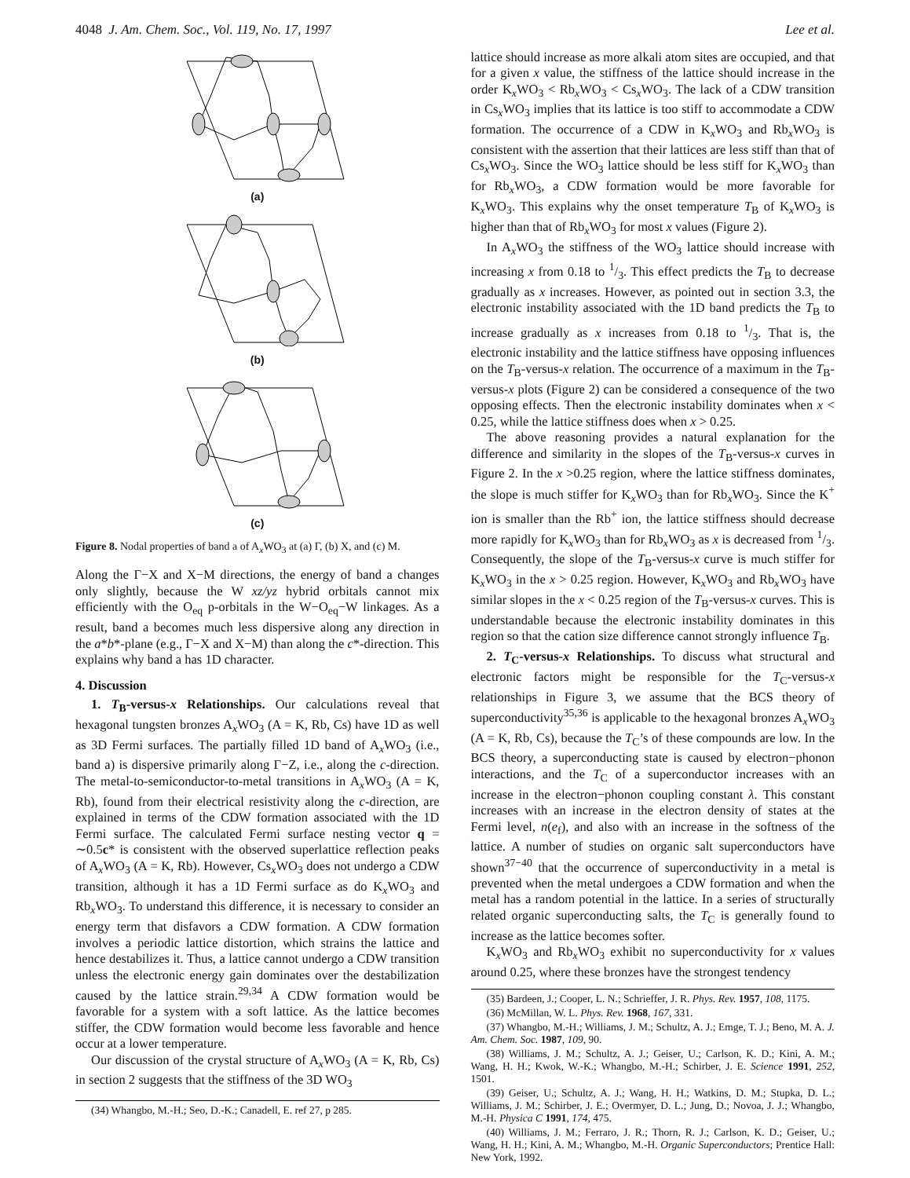4048 J. Am. Chem. Soc., Vol. 119, No. 17, 1997 Lee et al.
(a)
(b)
(c)
Figure 8. Nodal properties of band a of A<sub>x</sub>WO<sub>3</sub> at (a) Γ, (b) X, and (c) M.
Along the Γ−X and X−M directions, the energy of band a changes only slightly, because the W xz/yz hybrid orbitals cannot mix efficiently with the O<sub>eq</sub> p-orbitals in the W−O<sub>eq</sub>−W linkages. As a result, band a becomes much less dispersive along any direction in the a*b*-plane (e.g., Γ−X and X−M) than along the c*-direction. This explains why band a has 1D character.
4. Discussion
1. T<sub>B</sub>-versus-x Relationships. Our calculations reveal that hexagonal tungsten bronzes A<sub>x</sub>WO<sub>3</sub> (A = K, Rb, Cs) have 1D as well as 3D Fermi surfaces. The partially filled 1D band of A<sub>x</sub>WO<sub>3</sub> (i.e., band a) is dispersive primarily along Γ−Z, i.e., along the c-direction. The metal-to-semiconductor-to-metal transitions in A<sub>x</sub>WO<sub>3</sub> (A = K, Rb), found from their electrical resistivity along the c-direction, are explained in terms of the CDW formation associated with the 1D Fermi surface. The calculated Fermi surface nesting vector q = ∼0.5c* is consistent with the observed superlattice reflection peaks of A<sub>x</sub>WO<sub>3</sub> (A = K, Rb). However, Cs<sub>x</sub>WO<sub>3</sub> does not undergo a CDW transition, although it has a 1D Fermi surface as do K<sub>x</sub>WO<sub>3</sub> and Rb<sub>x</sub>WO<sub>3</sub>. To understand this difference, it is necessary to consider an energy term that disfavors a CDW formation. A CDW formation involves a periodic lattice distortion, which strains the lattice and hence destabilizes it. Thus, a lattice cannot undergo a CDW transition unless the electronic energy gain dominates over the destabilization caused by the lattice strain.<sup>29,34</sup> A CDW formation would be favorable for a system with a soft lattice. As the lattice becomes stiffer, the CDW formation would become less favorable and hence occur at a lower temperature.
Our discussion of the crystal structure of A<sub>x</sub>WO<sub>3</sub> (A = K, Rb, Cs) in section 2 suggests that the stiffness of the 3D WO<sub>3</sub>
(34) Whangbo, M.-H.; Seo, D.-K.; Canadell, E. ref 27, p 285.
lattice should increase as more alkali atom sites are occupied, and that for a given x value, the stiffness of the lattice should increase in the order K<sub>x</sub>WO<sub>3</sub> < Rb<sub>x</sub>WO<sub>3</sub> < Cs<sub>x</sub>WO<sub>3</sub>. The lack of a CDW transition in Cs<sub>x</sub>WO<sub>3</sub> implies that its lattice is too stiff to accommodate a CDW formation. The occurrence of a CDW in K<sub>x</sub>WO<sub>3</sub> and Rb<sub>x</sub>WO<sub>3</sub> is consistent with the assertion that their lattices are less stiff than that of Cs<sub>x</sub>WO<sub>3</sub>. Since the WO<sub>3</sub> lattice should be less stiff for K<sub>x</sub>WO<sub>3</sub> than for Rb<sub>x</sub>WO<sub>3</sub>, a CDW formation would be more favorable for K<sub>x</sub>WO<sub>3</sub>. This explains why the onset temperature T<sub>B</sub> of K<sub>x</sub>WO<sub>3</sub> is higher than that of Rb<sub>x</sub>WO<sub>3</sub> for most x values (Figure 2).
In A<sub>x</sub>WO<sub>3</sub> the stiffness of the WO<sub>3</sub> lattice should increase with increasing x from 0.18 to 1/3. This effect predicts the T<sub>B</sub> to decrease gradually as x increases. However, as pointed out in section 3.3, the electronic instability associated with the 1D band predicts the T<sub>B</sub> to increase gradually as x increases from 0.18 to 1/3. That is, the electronic instability and the lattice stiffness have opposing influences on the T<sub>B</sub>-versus-x relation. The occurrence of a maximum in the T<sub>B</sub>-versus-x plots (Figure 2) can be considered a consequence of the two opposing effects. Then the electronic instability dominates when x < 0.25, while the lattice stiffness does when x > 0.25.
The above reasoning provides a natural explanation for the difference and similarity in the slopes of the T<sub>B</sub>-versus-x curves in Figure 2. In the x >0.25 region, where the lattice stiffness dominates, the slope is much stiffer for K<sub>x</sub>WO<sub>3</sub> than for Rb<sub>x</sub>WO<sub>3</sub>. Since the K<sup>+</sup> ion is smaller than the Rb<sup>+</sup> ion, the lattice stiffness should decrease more rapidly for K<sub>x</sub>WO<sub>3</sub> than for Rb<sub>x</sub>WO<sub>3</sub> as x is decreased from 1/3. Consequently, the slope of the T<sub>B</sub>-versus-x curve is much stiffer for K<sub>x</sub>WO<sub>3</sub> in the x > 0.25 region. However, K<sub>x</sub>WO<sub>3</sub> and Rb<sub>x</sub>WO<sub>3</sub> have similar slopes in the x < 0.25 region of the T<sub>B</sub>-versus-x curves. This is understandable because the electronic instability dominates in this region so that the cation size difference cannot strongly influence T<sub>B</sub>.
2. T<sub>C</sub>-versus-x Relationships. To discuss what structural and electronic factors might be responsible for the T<sub>C</sub>-versus-x relationships in Figure 3, we assume that the BCS theory of superconductivity<sup>35,36</sup> is applicable to the hexagonal bronzes A<sub>x</sub>WO<sub>3</sub> (A = K, Rb, Cs), because the T<sub>C</sub>’s of these compounds are low. In the BCS theory, a superconducting state is caused by electron−phonon interactions, and the T<sub>C</sub> of a superconductor increases with an increase in the electron−phonon coupling constant λ. This constant increases with an increase in the electron density of states at the Fermi level, n(e<sub>f</sub>), and also with an increase in the softness of the lattice. A number of studies on organic salt superconductors have shown<sup>37−40</sup> that the occurrence of superconductivity in a metal is prevented when the metal undergoes a CDW formation and when the metal has a random potential in the lattice. In a series of structurally related organic superconducting salts, the T<sub>C</sub> is generally found to increase as the lattice becomes softer.
K<sub>x</sub>WO<sub>3</sub> and Rb<sub>x</sub>WO<sub>3</sub> exhibit no superconductivity for x values around 0.25, where these bronzes have the strongest tendency
(35) Bardeen, J.; Cooper, L. N.; Schrieffer, J. R. Phys. Rev. 1957, 108, 1175.
(36) McMillan, W. L. Phys. Rev. 1968, 167, 331.
(37) Whangbo, M.-H.; Williams, J. M.; Schultz, A. J.; Emge, T. J.; Beno, M. A. J. Am. Chem. Soc. 1987, 109, 90.
(38) Williams, J. M.; Schultz, A. J.; Geiser, U.; Carlson, K. D.; Kini, A. M.; Wang, H. H.; Kwok, W.-K.; Whangbo, M.-H.; Schirber, J. E. Science 1991, 252, 1501.
(39) Geiser, U.; Schultz, A. J.; Wang, H. H.; Watkins, D. M.; Stupka, D. L.; Williams, J. M.; Schirber, J. E.; Overmyer, D. L.; Jung, D.; Novoa, J. J.; Whangbo, M.-H. Physica C 1991, 174, 475.
(40) Williams, J. M.; Ferraro, J. R.; Thorn, R. J.; Carlson, K. D.; Geiser, U.; Wang, H. H.; Kini, A. M.; Whangbo, M.-H. Organic Superconductors; Prentice Hall: New York, 1992.